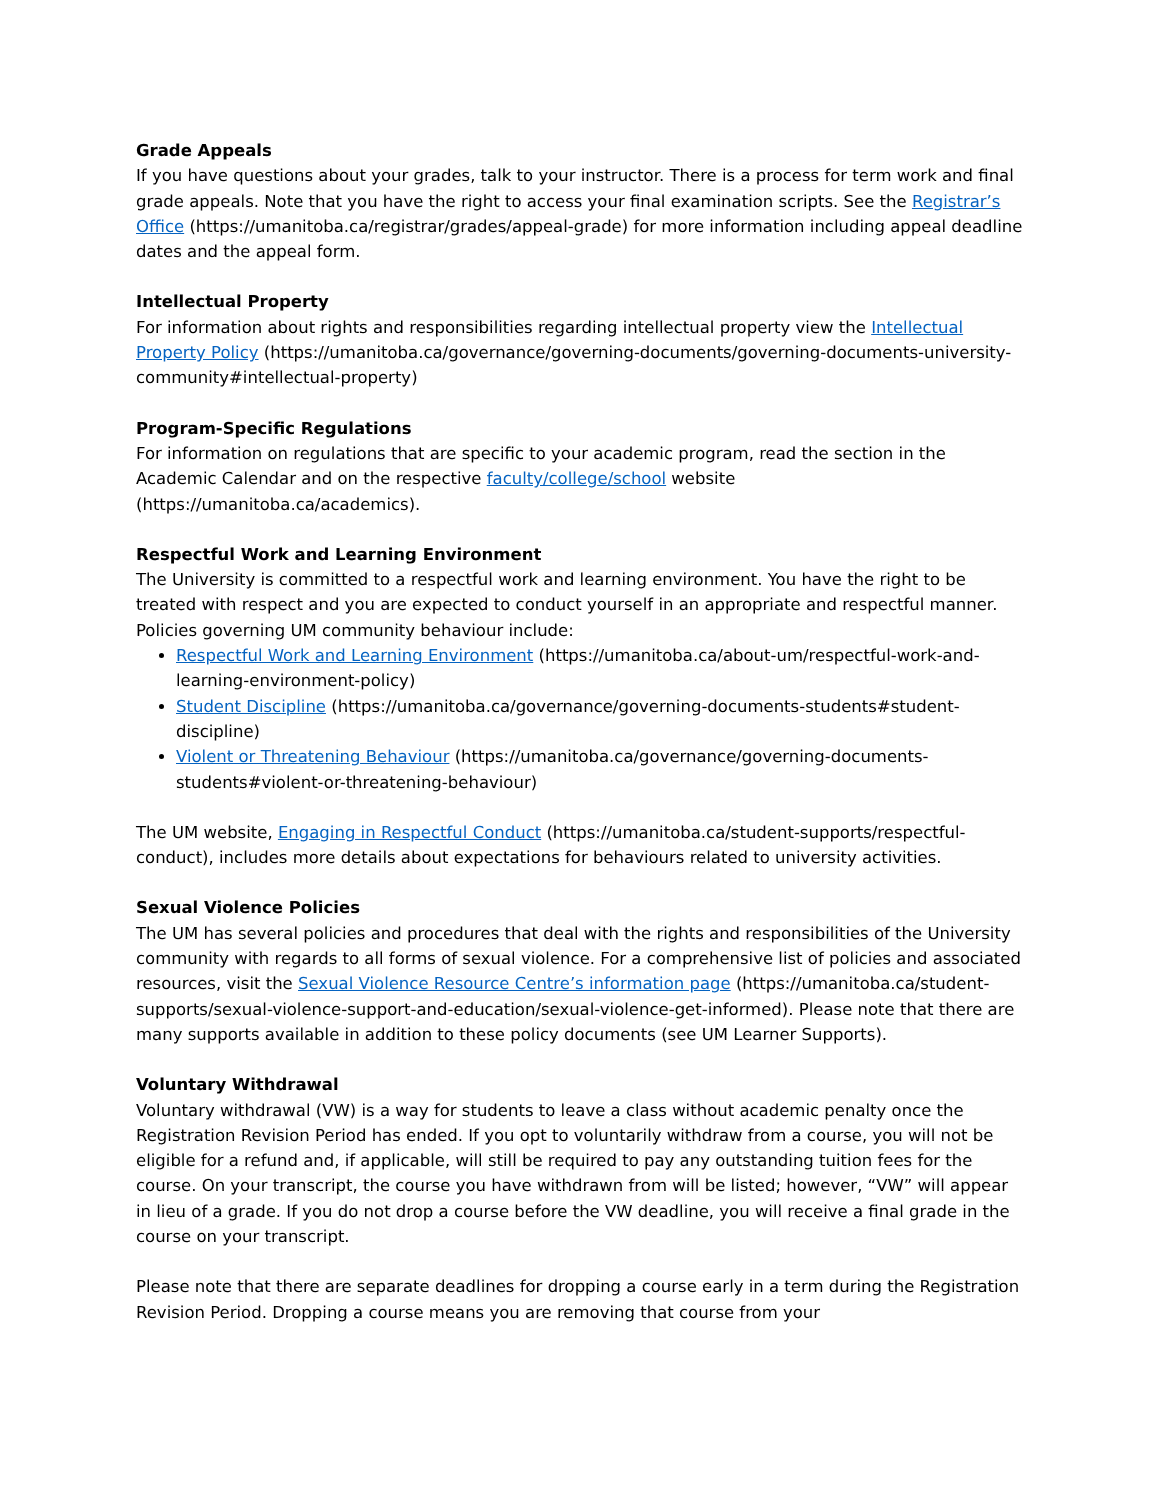Grade Appeals
If you have questions about your grades, talk to your instructor. There is a process for term work and final grade appeals. Note that you have the right to access your final examination scripts. See the Registrar’s Office (https://umanitoba.ca/registrar/grades/appeal-grade) for more information including appeal deadline dates and the appeal form.
Intellectual Property
For information about rights and responsibilities regarding intellectual property view the Intellectual Property Policy (https://umanitoba.ca/governance/governing-documents/governing-documents-university-community#intellectual-property)
Program-Specific Regulations
For information on regulations that are specific to your academic program, read the section in the Academic Calendar and on the respective faculty/college/school website (https://umanitoba.ca/academics).
Respectful Work and Learning Environment
The University is committed to a respectful work and learning environment. You have the right to be treated with respect and you are expected to conduct yourself in an appropriate and respectful manner. Policies governing UM community behaviour include:
Respectful Work and Learning Environment (https://umanitoba.ca/about-um/respectful-work-and-learning-environment-policy)
Student Discipline (https://umanitoba.ca/governance/governing-documents-students#student-discipline)
Violent or Threatening Behaviour (https://umanitoba.ca/governance/governing-documents-students#violent-or-threatening-behaviour)
The UM website, Engaging in Respectful Conduct (https://umanitoba.ca/student-supports/respectful-conduct), includes more details about expectations for behaviours related to university activities.
Sexual Violence Policies
The UM has several policies and procedures that deal with the rights and responsibilities of the University community with regards to all forms of sexual violence. For a comprehensive list of policies and associated resources, visit the Sexual Violence Resource Centre’s information page (https://umanitoba.ca/student-supports/sexual-violence-support-and-education/sexual-violence-get-informed). Please note that there are many supports available in addition to these policy documents (see UM Learner Supports).
Voluntary Withdrawal
Voluntary withdrawal (VW) is a way for students to leave a class without academic penalty once the Registration Revision Period has ended. If you opt to voluntarily withdraw from a course, you will not be eligible for a refund and, if applicable, will still be required to pay any outstanding tuition fees for the course. On your transcript, the course you have withdrawn from will be listed; however, “VW” will appear in lieu of a grade. If you do not drop a course before the VW deadline, you will receive a final grade in the course on your transcript.
Please note that there are separate deadlines for dropping a course early in a term during the Registration Revision Period. Dropping a course means you are removing that course from your